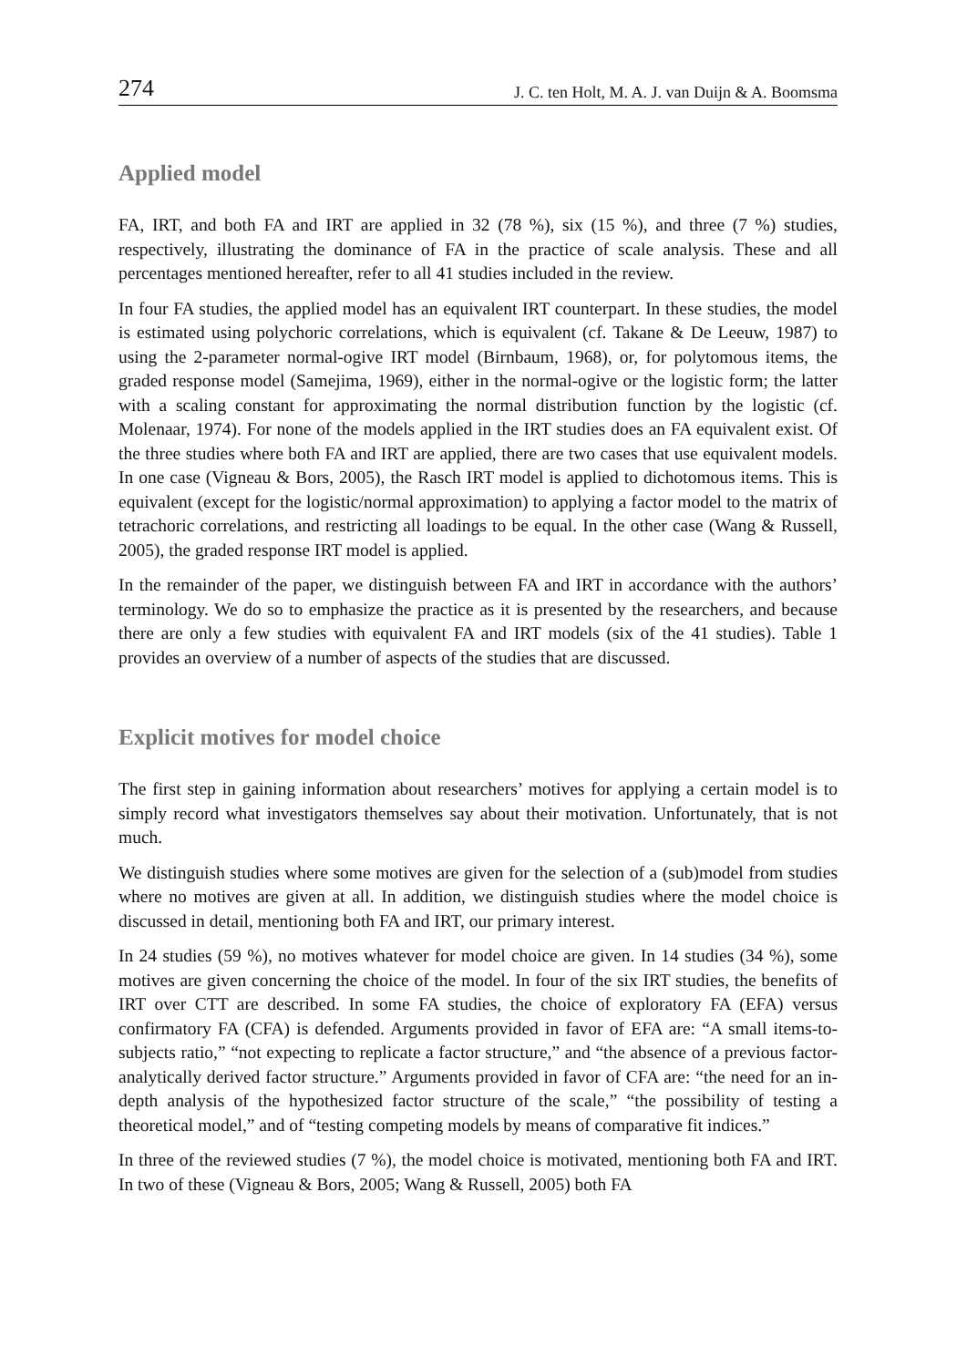274 J. C. ten Holt, M. A. J. van Duijn & A. Boomsma
Applied model
FA, IRT, and both FA and IRT are applied in 32 (78 %), six (15 %), and three (7 %) studies, respectively, illustrating the dominance of FA in the practice of scale analysis. These and all percentages mentioned hereafter, refer to all 41 studies included in the review.
In four FA studies, the applied model has an equivalent IRT counterpart. In these studies, the model is estimated using polychoric correlations, which is equivalent (cf. Takane & De Leeuw, 1987) to using the 2-parameter normal-ogive IRT model (Birnbaum, 1968), or, for polytomous items, the graded response model (Samejima, 1969), either in the normal-ogive or the logistic form; the latter with a scaling constant for approximating the normal distribution function by the logistic (cf. Molenaar, 1974). For none of the models applied in the IRT studies does an FA equivalent exist. Of the three studies where both FA and IRT are applied, there are two cases that use equivalent models. In one case (Vigneau & Bors, 2005), the Rasch IRT model is applied to dichotomous items. This is equivalent (except for the logistic/normal approximation) to applying a factor model to the matrix of tetrachoric correlations, and restricting all loadings to be equal. In the other case (Wang & Russell, 2005), the graded response IRT model is applied.
In the remainder of the paper, we distinguish between FA and IRT in accordance with the authors’ terminology. We do so to emphasize the practice as it is presented by the researchers, and because there are only a few studies with equivalent FA and IRT models (six of the 41 studies). Table 1 provides an overview of a number of aspects of the studies that are discussed.
Explicit motives for model choice
The first step in gaining information about researchers’ motives for applying a certain model is to simply record what investigators themselves say about their motivation. Unfortunately, that is not much.
We distinguish studies where some motives are given for the selection of a (sub)model from studies where no motives are given at all. In addition, we distinguish studies where the model choice is discussed in detail, mentioning both FA and IRT, our primary interest.
In 24 studies (59 %), no motives whatever for model choice are given. In 14 studies (34 %), some motives are given concerning the choice of the model. In four of the six IRT studies, the benefits of IRT over CTT are described. In some FA studies, the choice of exploratory FA (EFA) versus confirmatory FA (CFA) is defended. Arguments provided in favor of EFA are: “A small items-to-subjects ratio,” “not expecting to replicate a factor structure,” and “the absence of a previous factor-analytically derived factor structure.” Arguments provided in favor of CFA are: “the need for an in-depth analysis of the hypothesized factor structure of the scale,” “the possibility of testing a theoretical model,” and of “testing competing models by means of comparative fit indices.”
In three of the reviewed studies (7 %), the model choice is motivated, mentioning both FA and IRT. In two of these (Vigneau & Bors, 2005; Wang & Russell, 2005) both FA